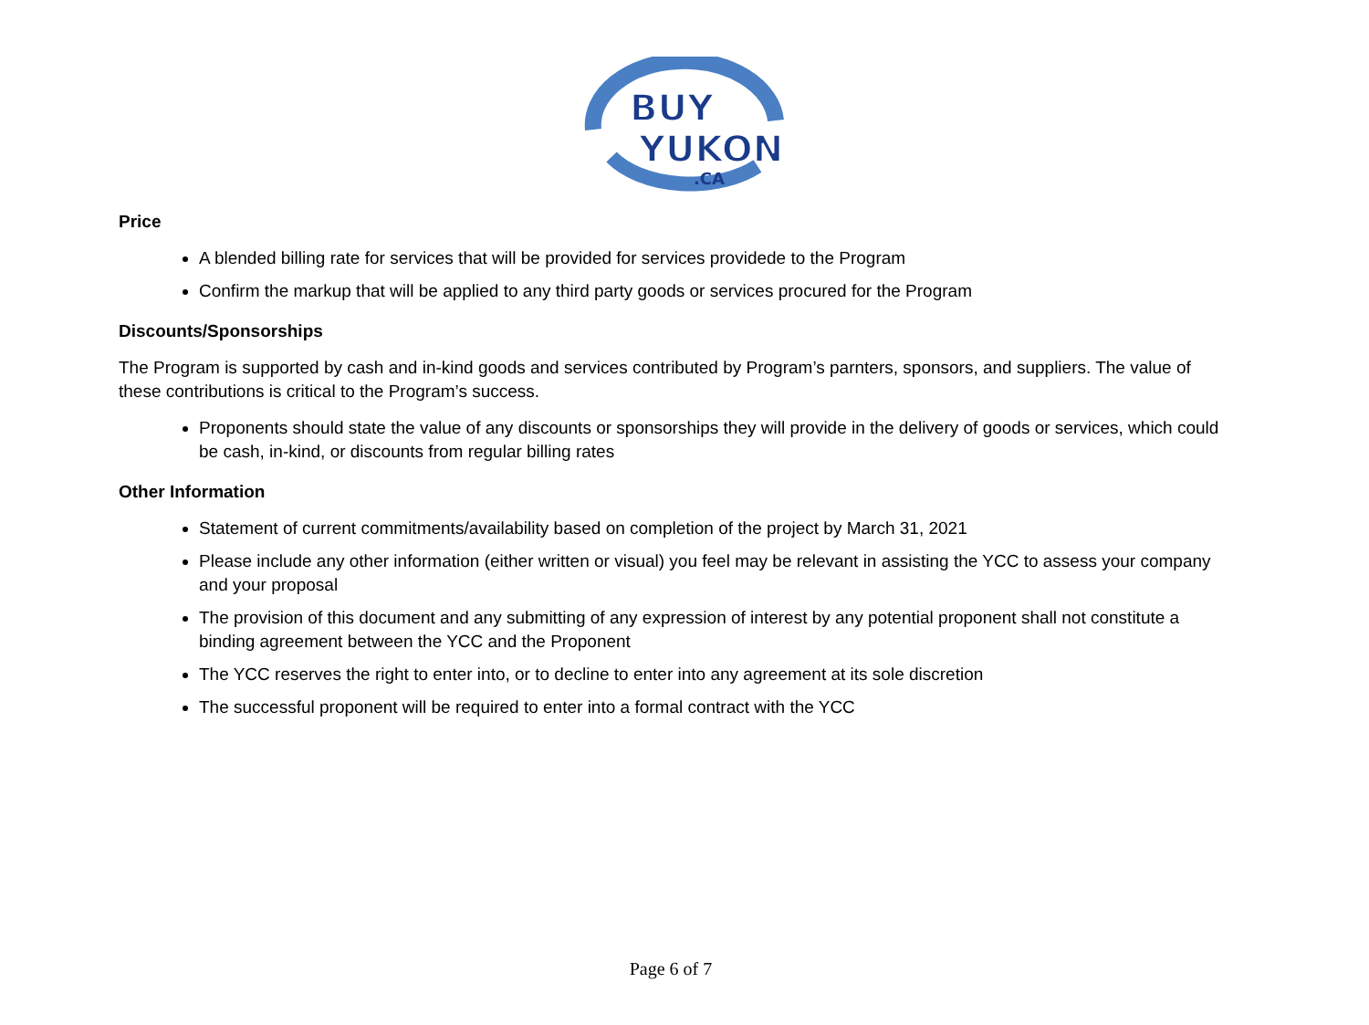BUY
YUKON
.CA
Price
A blended billing rate for services that will be provided for services providede to the Program
Confirm the markup that will be applied to any third party goods or services procured for the Program
Discounts/Sponsorships
The Program is supported by cash and in-kind goods and services contributed by Program’s parnters, sponsors, and suppliers. The value of these contributions is critical to the Program’s success.
Proponents should state the value of any discounts or sponsorships they will provide in the delivery of goods or services, which could be cash, in-kind, or discounts from regular billing rates
Other Information
Statement of current commitments/availability based on completion of the project by March 31, 2021
Please include any other information (either written or visual) you feel may be relevant in assisting the YCC to assess your company and your proposal
The provision of this document and any submitting of any expression of interest by any potential proponent shall not constitute a binding agreement between the YCC and the Proponent
The YCC reserves the right to enter into, or to decline to enter into any agreement at its sole discretion
The successful proponent will be required to enter into a formal contract with the YCC
Page 6 of 7